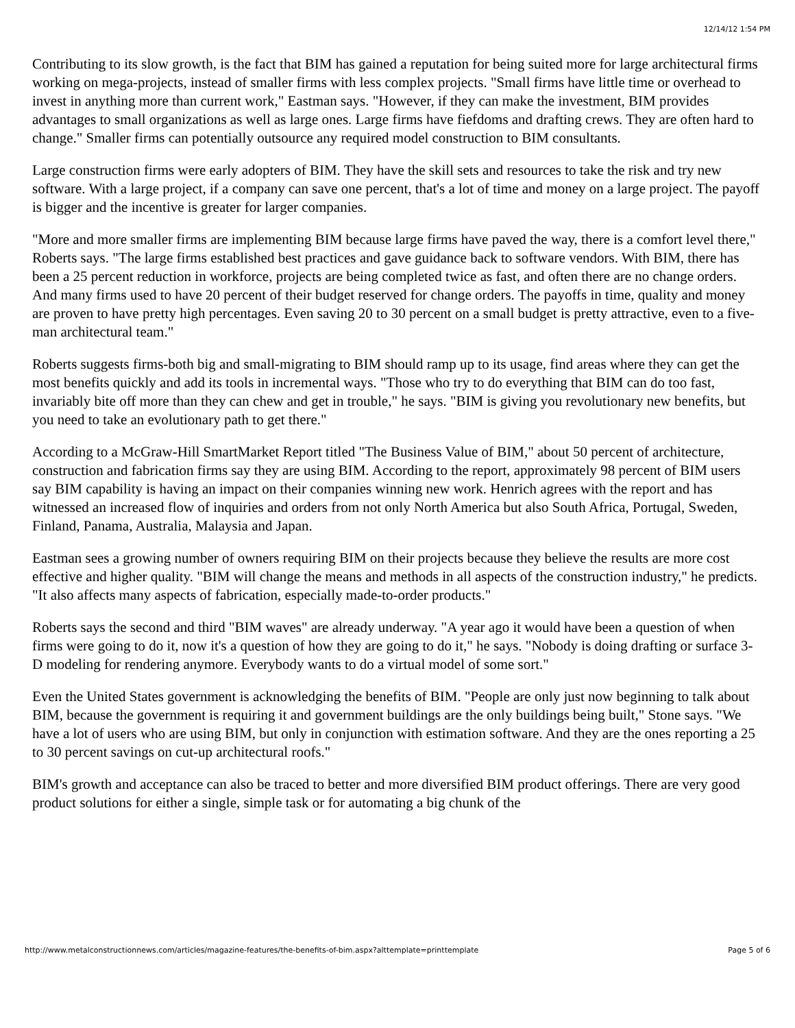12/14/12 1:54 PM
Contributing to its slow growth, is the fact that BIM has gained a reputation for being suited more for large architectural firms working on mega-projects, instead of smaller firms with less complex projects. "Small firms have little time or overhead to invest in anything more than current work," Eastman says. "However, if they can make the investment, BIM provides advantages to small organizations as well as large ones. Large firms have fiefdoms and drafting crews. They are often hard to change." Smaller firms can potentially outsource any required model construction to BIM consultants.
Large construction firms were early adopters of BIM. They have the skill sets and resources to take the risk and try new software. With a large project, if a company can save one percent, that's a lot of time and money on a large project. The payoff is bigger and the incentive is greater for larger companies.
"More and more smaller firms are implementing BIM because large firms have paved the way, there is a comfort level there," Roberts says. "The large firms established best practices and gave guidance back to software vendors. With BIM, there has been a 25 percent reduction in workforce, projects are being completed twice as fast, and often there are no change orders. And many firms used to have 20 percent of their budget reserved for change orders. The payoffs in time, quality and money are proven to have pretty high percentages. Even saving 20 to 30 percent on a small budget is pretty attractive, even to a five-man architectural team."
Roberts suggests firms-both big and small-migrating to BIM should ramp up to its usage, find areas where they can get the most benefits quickly and add its tools in incremental ways. "Those who try to do everything that BIM can do too fast, invariably bite off more than they can chew and get in trouble," he says. "BIM is giving you revolutionary new benefits, but you need to take an evolutionary path to get there."
According to a McGraw-Hill SmartMarket Report titled "The Business Value of BIM," about 50 percent of architecture, construction and fabrication firms say they are using BIM. According to the report, approximately 98 percent of BIM users say BIM capability is having an impact on their companies winning new work. Henrich agrees with the report and has witnessed an increased flow of inquiries and orders from not only North America but also South Africa, Portugal, Sweden, Finland, Panama, Australia, Malaysia and Japan.
Eastman sees a growing number of owners requiring BIM on their projects because they believe the results are more cost effective and higher quality. "BIM will change the means and methods in all aspects of the construction industry," he predicts. "It also affects many aspects of fabrication, especially made-to-order products."
Roberts says the second and third "BIM waves" are already underway. "A year ago it would have been a question of when firms were going to do it, now it's a question of how they are going to do it," he says. "Nobody is doing drafting or surface 3-D modeling for rendering anymore. Everybody wants to do a virtual model of some sort."
Even the United States government is acknowledging the benefits of BIM. "People are only just now beginning to talk about BIM, because the government is requiring it and government buildings are the only buildings being built," Stone says. "We have a lot of users who are using BIM, but only in conjunction with estimation software. And they are the ones reporting a 25 to 30 percent savings on cut-up architectural roofs."
BIM's growth and acceptance can also be traced to better and more diversified BIM product offerings. There are very good product solutions for either a single, simple task or for automating a big chunk of the
http://www.metalconstructionnews.com/articles/magazine-features/the-benefits-of-bim.aspx?alttemplate=printtemplate Page 5 of 6